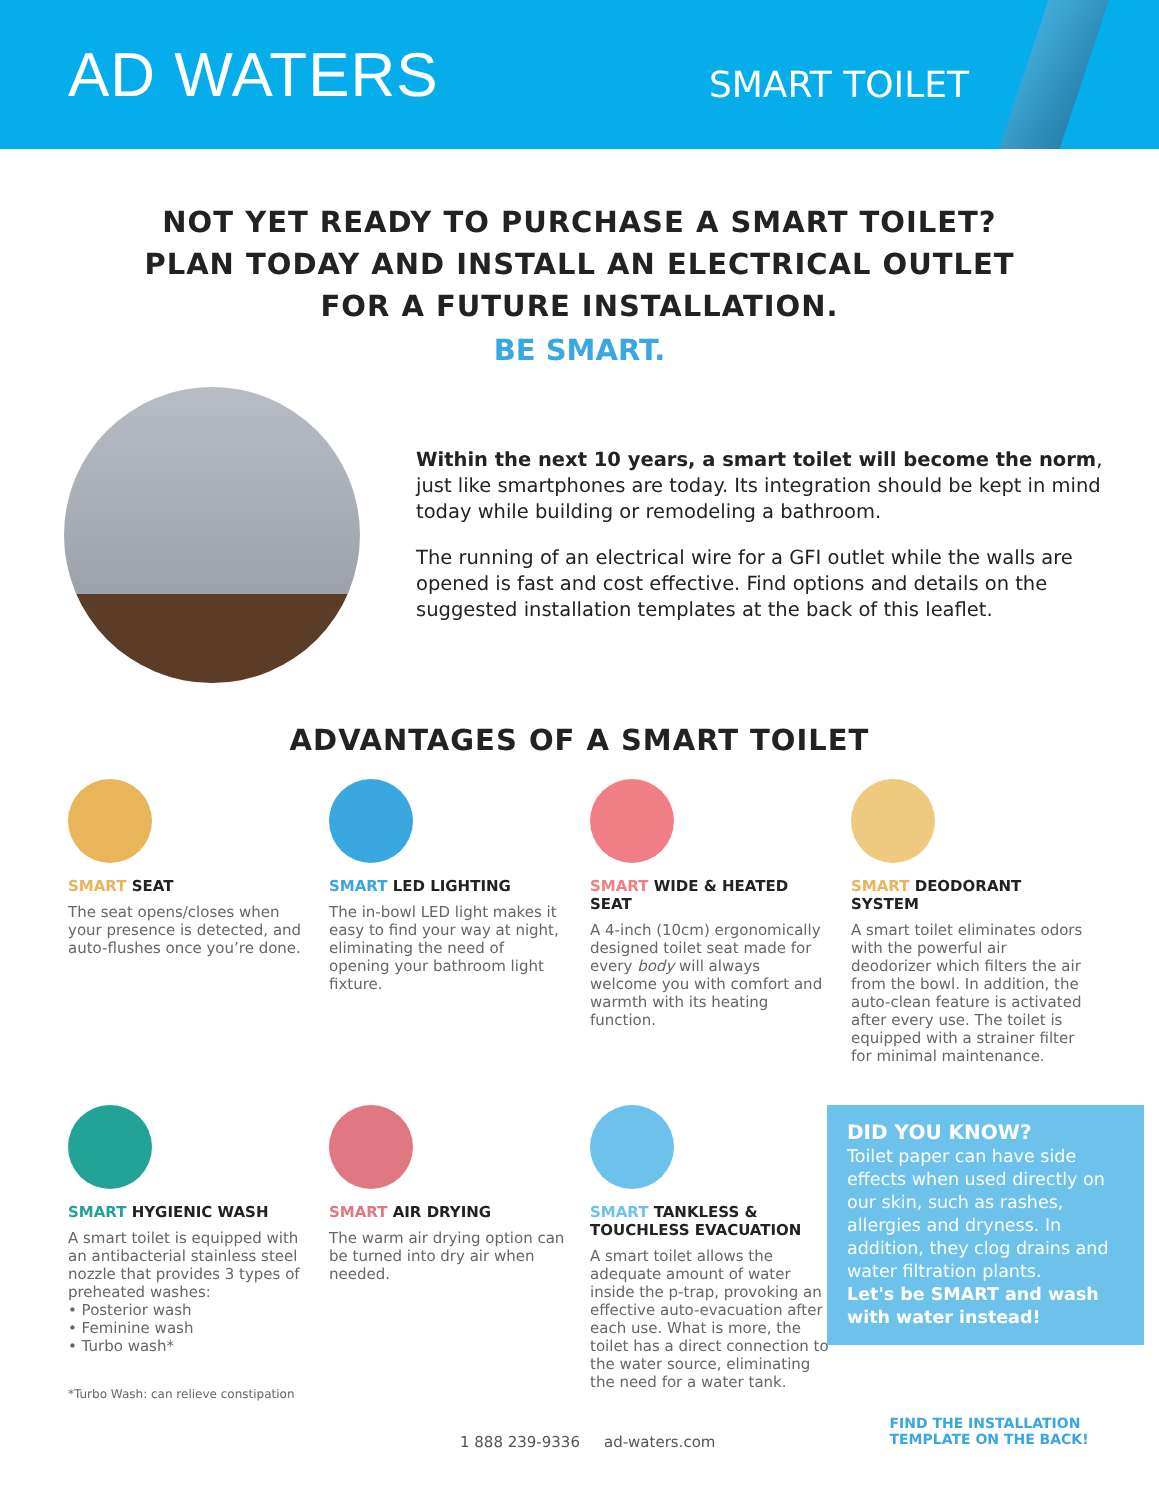AD WATERS
SMART TOILET
NOT YET READY TO PURCHASE A SMART TOILET?
PLAN TODAY AND INSTALL AN ELECTRICAL OUTLET
FOR A FUTURE INSTALLATION.
BE SMART.
Within the next 10 years, a smart toilet will become the norm, just like smartphones are today. Its integration should be kept in mind today while building or remodeling a bathroom.
The running of an electrical wire for a GFI outlet while the walls are opened is fast and cost effective. Find options and details on the suggested installation templates at the back of this leaflet.
ADVANTAGES OF A SMART TOILET
SMART SEAT
The seat opens/closes when your presence is detected, and auto-flushes once you’re done.
SMART LED LIGHTING
The in-bowl LED light makes it easy to find your way at night, eliminating the need of opening your bathroom light fixture.
SMART WIDE & HEATED SEAT
A 4-inch (10cm) ergonomically designed toilet seat made for every body will always welcome you with comfort and warmth with its heating function.
SMART DEODORANT SYSTEM
A smart toilet eliminates odors with the powerful air deodorizer which filters the air from the bowl. In addition, the auto-clean feature is activated after every use. The toilet is equipped with a strainer filter for minimal maintenance.
SMART HYGIENIC WASH
A smart toilet is equipped with an antibacterial stainless steel nozzle that provides 3 types of preheated washes:
• Posterior wash
• Feminine wash
• Turbo wash*
*Turbo Wash: can relieve constipation
SMART AIR DRYING
The warm air drying option can be turned into dry air when needed.
SMART TANKLESS & TOUCHLESS EVACUATION
A smart toilet allows the adequate amount of water inside the p-trap, provoking an effective auto-evacuation after each use. What is more, the toilet has a direct connection to the water source, eliminating the need for a water tank.
DID YOU KNOW?
Toilet paper can have side effects when used directly on our skin, such as rashes, allergies and dryness. In addition, they clog drains and water filtration plants.
Let's be SMART and wash with water instead!
1 888 239-9336 ad-waters.com
FIND THE INSTALLATION
TEMPLATE ON THE BACK!